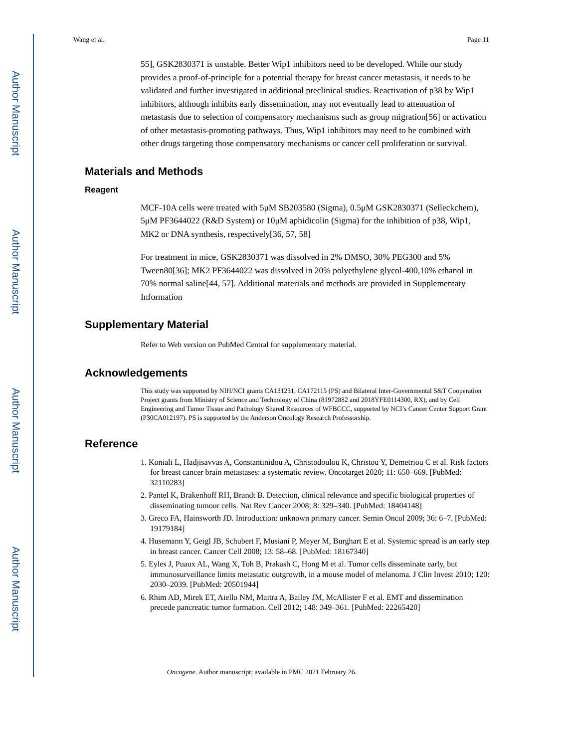Author Manuscript
Author Manuscript
Author Manuscript
Author Manuscript
Wang et al. Page 11
55], GSK2830371 is unstable. Better Wip1 inhibitors need to be developed. While our study provides a proof-of-principle for a potential therapy for breast cancer metastasis, it needs to be validated and further investigated in additional preclinical studies. Reactivation of p38 by Wip1 inhibitors, although inhibits early dissemination, may not eventually lead to attenuation of metastasis due to selection of compensatory mechanisms such as group migration[56] or activation of other metastasis-promoting pathways. Thus, Wip1 inhibitors may need to be combined with other drugs targeting those compensatory mechanisms or cancer cell proliferation or survival.
Materials and Methods
Reagent
MCF-10A cells were treated with 5μM SB203580 (Sigma), 0.5μM GSK2830371 (Selleckchem), 5μM PF3644022 (R&D System) or 10μM aphidicolin (Sigma) for the inhibition of p38, Wip1, MK2 or DNA synthesis, respectively[36, 57, 58]
For treatment in mice, GSK2830371 was dissolved in 2% DMSO, 30% PEG300 and 5% Tween80[36]; MK2 PF3644022 was dissolved in 20% polyethylene glycol-400,10% ethanol in 70% normal saline[44, 57]. Additional materials and methods are provided in Supplementary Information
Supplementary Material
Refer to Web version on PubMed Central for supplementary material.
Acknowledgements
This study was supported by NIH/NCI grants CA131231, CA172115 (PS) and Bilateral Inter-Governmental S&T Cooperation Project grants from Ministry of Science and Technology of China (81972882 and 2018YFE0114300, RX), and by Cell Engineering and Tumor Tissue and Pathology Shared Resources of WFBCCC, supported by NCI’s Cancer Center Support Grant (P30CA012197). PS is supported by the Anderson Oncology Research Professorship.
Reference
1. Koniali L, Hadjisavvas A, Constantinidou A, Christodoulou K, Christou Y, Demetriou C et al. Risk factors for breast cancer brain metastases: a systematic review. Oncotarget 2020; 11: 650–669. [PubMed: 32110283]
2. Pantel K, Brakenhoff RH, Brandt B. Detection, clinical relevance and specific biological properties of disseminating tumour cells. Nat Rev Cancer 2008; 8: 329–340. [PubMed: 18404148]
3. Greco FA, Hainsworth JD. Introduction: unknown primary cancer. Semin Oncol 2009; 36: 6–7. [PubMed: 19179184]
4. Husemann Y, Geigl JB, Schubert F, Musiani P, Meyer M, Burghart E et al. Systemic spread is an early step in breast cancer. Cancer Cell 2008; 13: 58–68. [PubMed: 18167340]
5. Eyles J, Puaux AL, Wang X, Toh B, Prakash C, Hong M et al. Tumor cells disseminate early, but immunosurveillance limits metastatic outgrowth, in a mouse model of melanoma. J Clin Invest 2010; 120: 2030–2039. [PubMed: 20501944]
6. Rhim AD, Mirek ET, Aiello NM, Maitra A, Bailey JM, McAllister F et al. EMT and dissemination precede pancreatic tumor formation. Cell 2012; 148: 349–361. [PubMed: 22265420]
Oncogene. Author manuscript; available in PMC 2021 February 26.